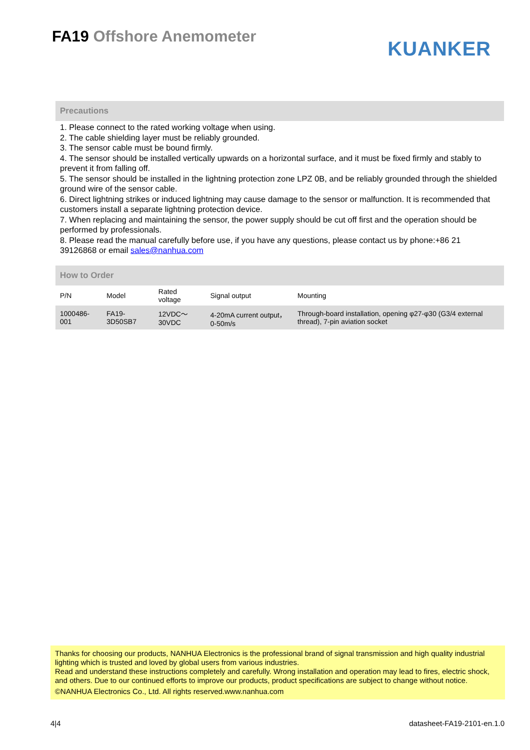FA19 Offshore Anemometer
KUANKER
Precautions
1. Please connect to the rated working voltage when using.
2. The cable shielding layer must be reliably grounded.
3. The sensor cable must be bound firmly.
4. The sensor should be installed vertically upwards on a horizontal surface, and it must be fixed firmly and stably to prevent it from falling off.
5. The sensor should be installed in the lightning protection zone LPZ 0B, and be reliably grounded through the shielded ground wire of the sensor cable.
6. Direct lightning strikes or induced lightning may cause damage to the sensor or malfunction. It is recommended that customers install a separate lightning protection device.
7. When replacing and maintaining the sensor, the power supply should be cut off first and the operation should be performed by professionals.
8. Please read the manual carefully before use, if you have any questions, please contact us by phone:+86 21 39126868 or email sales@nanhua.com
How to Order
| P/N | Model | Rated voltage | Signal output | Mounting |
| 1000486-001 | FA19-3D50SB7 | 12VDC～30VDC | 4-20mA current output，0-50m/s | Through-board installation, opening φ27-φ30 (G3/4 external thread), 7-pin aviation socket |
Thanks for choosing our products, NANHUA Electronics is the professional brand of signal transmission and high quality industrial lighting which is trusted and loved by global users from various industries.
Read and understand these instructions completely and carefully. Wrong installation and operation may lead to fires, electric shock, and others. Due to our continued efforts to improve our products, product specifications are subject to change without notice.
©NANHUA Electronics Co., Ltd. All rights reserved.www.nanhua.com
4|4 datasheet-FA19-2101-en.1.0